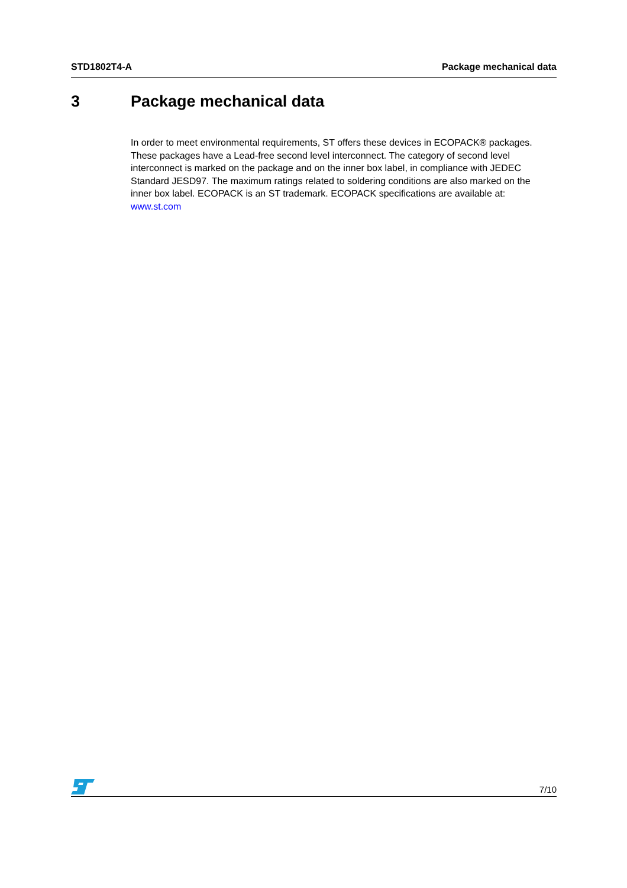STD1802T4-A Package mechanical data
3 Package mechanical data
In order to meet environmental requirements, ST offers these devices in ECOPACK® packages. These packages have a Lead-free second level interconnect. The category of second level interconnect is marked on the package and on the inner box label, in compliance with JEDEC Standard JESD97. The maximum ratings related to soldering conditions are also marked on the inner box label. ECOPACK is an ST trademark. ECOPACK specifications are available at: www.st.com
7/10